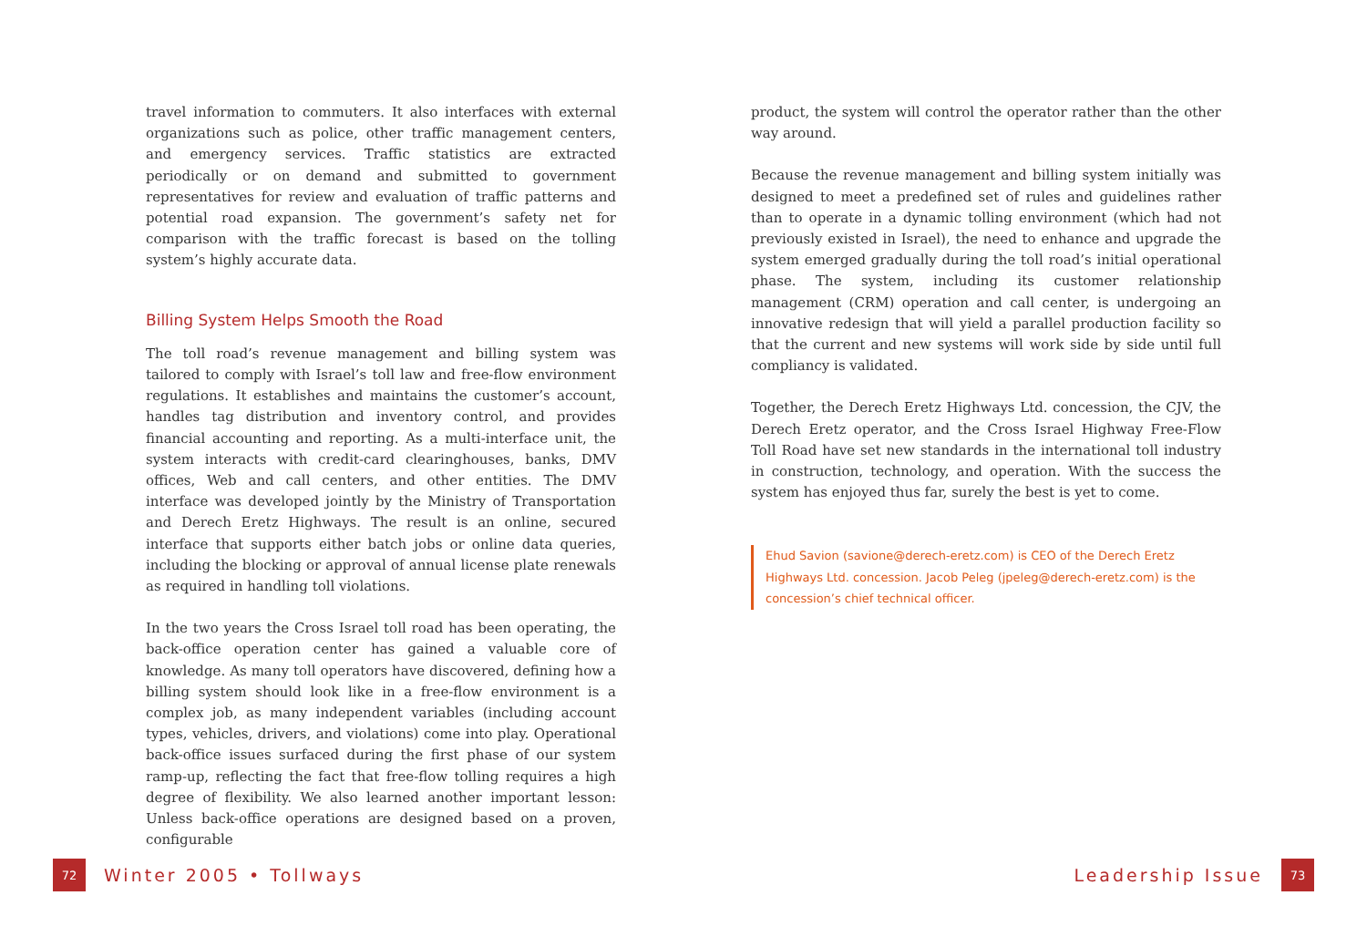travel information to commuters. It also interfaces with external organizations such as police, other traffic management centers, and emergency services. Traffic statistics are extracted periodically or on demand and submitted to government representatives for review and evaluation of traffic patterns and potential road expansion. The government’s safety net for comparison with the traffic forecast is based on the tolling system’s highly accurate data.
Billing System Helps Smooth the Road
The toll road’s revenue management and billing system was tailored to comply with Israel’s toll law and free-flow environment regulations. It establishes and maintains the customer’s account, handles tag distribution and inventory control, and provides financial accounting and reporting. As a multi-interface unit, the system interacts with credit-card clearinghouses, banks, DMV offices, Web and call centers, and other entities. The DMV interface was developed jointly by the Ministry of Transportation and Derech Eretz Highways. The result is an online, secured interface that supports either batch jobs or online data queries, including the blocking or approval of annual license plate renewals as required in handling toll violations.
In the two years the Cross Israel toll road has been operating, the back-office operation center has gained a valuable core of knowledge. As many toll operators have discovered, defining how a billing system should look like in a free-flow environment is a complex job, as many independent variables (including account types, vehicles, drivers, and violations) come into play. Operational back-office issues surfaced during the first phase of our system ramp-up, reflecting the fact that free-flow tolling requires a high degree of flexibility. We also learned another important lesson: Unless back-office operations are designed based on a proven, configurable
product, the system will control the operator rather than the other way around.
Because the revenue management and billing system initially was designed to meet a predefined set of rules and guidelines rather than to operate in a dynamic tolling environment (which had not previously existed in Israel), the need to enhance and upgrade the system emerged gradually during the toll road’s initial operational phase. The system, including its customer relationship management (CRM) operation and call center, is undergoing an innovative redesign that will yield a parallel production facility so that the current and new systems will work side by side until full compliancy is validated.
Together, the Derech Eretz Highways Ltd. concession, the CJV, the Derech Eretz operator, and the Cross Israel Highway Free-Flow Toll Road have set new standards in the international toll industry in construction, technology, and operation. With the success the system has enjoyed thus far, surely the best is yet to come.
Ehud Savion (savione@derech-eretz.com) is CEO of the Derech Eretz Highways Ltd. concession. Jacob Peleg (jpeleg@derech-eretz.com) is the concession’s chief technical officer.
72 Winter 2005 • Tollways Leadership Issue 73